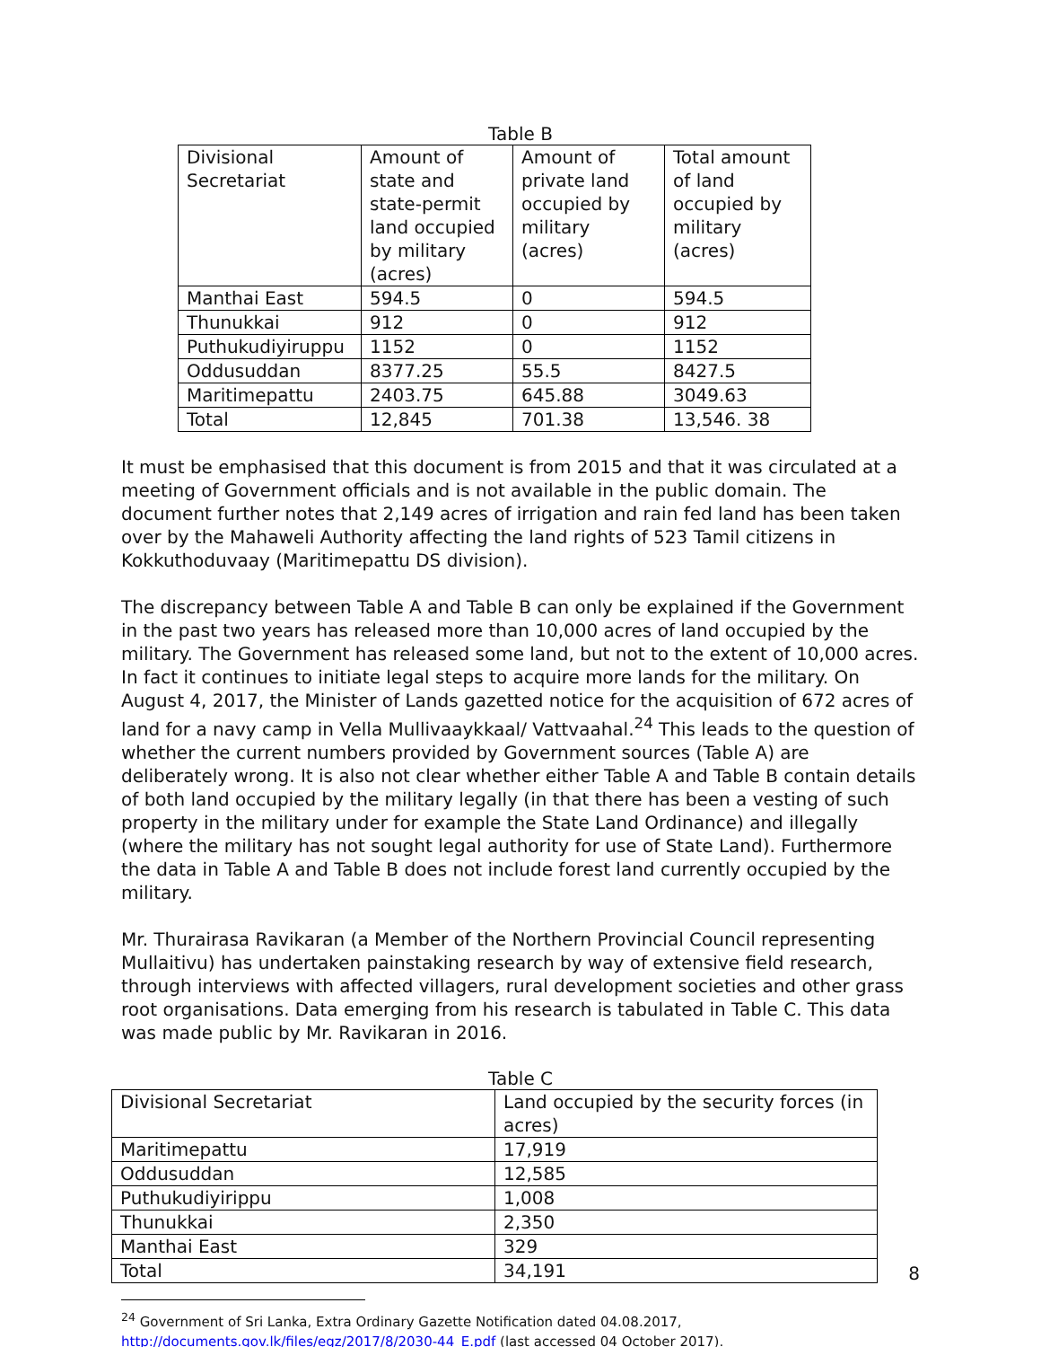Table B
| Divisional Secretariat | Amount of state and state-permit land occupied by military (acres) | Amount of private land occupied by military (acres) | Total amount of land occupied by military (acres) |
| --- | --- | --- | --- |
| Manthai East | 594.5 | 0 | 594.5 |
| Thunukkai | 912 | 0 | 912 |
| Puthukudiyiruppu | 1152 | 0 | 1152 |
| Oddusuddan | 8377.25 | 55.5 | 8427.5 |
| Maritimepattu | 2403.75 | 645.88 | 3049.63 |
| Total | 12,845 | 701.38 | 13,546. 38 |
It must be emphasised that this document is from 2015 and that it was circulated at a meeting of Government officials and is not available in the public domain. The document further notes that 2,149 acres of irrigation and rain fed land has been taken over by the Mahaweli Authority affecting the land rights of 523 Tamil citizens in Kokkuthoduvaay (Maritimepattu DS division).
The discrepancy between Table A and Table B can only be explained if the Government in the past two years has released more than 10,000 acres of land occupied by the military. The Government has released some land, but not to the extent of 10,000 acres. In fact it continues to initiate legal steps to acquire more lands for the military. On August 4, 2017, the Minister of Lands gazetted notice for the acquisition of 672 acres of land for a navy camp in Vella Mullivaaykkaal/ Vattvaahal.<sup>24</sup> This leads to the question of whether the current numbers provided by Government sources (Table A) are deliberately wrong. It is also not clear whether either Table A and Table B contain details of both land occupied by the military legally (in that there has been a vesting of such property in the military under for example the State Land Ordinance) and illegally (where the military has not sought legal authority for use of State Land). Furthermore the data in Table A and Table B does not include forest land currently occupied by the military.
Mr. Thurairasa Ravikaran (a Member of the Northern Provincial Council representing Mullaitivu) has undertaken painstaking research by way of extensive field research, through interviews with affected villagers, rural development societies and other grass root organisations. Data emerging from his research is tabulated in Table C. This data was made public by Mr. Ravikaran in 2016.
Table C
| Divisional Secretariat | Land occupied by the security forces (in acres) |
| --- | --- |
| Maritimepattu | 17,919 |
| Oddusuddan | 12,585 |
| Puthukudiyirippu | 1,008 |
| Thunukkai | 2,350 |
| Manthai East | 329 |
| Total | 34,191 |
<sup>24</sup> Government of Sri Lanka, Extra Ordinary Gazette Notification dated 04.08.2017, http://documents.gov.lk/files/egz/2017/8/2030-44_E.pdf (last accessed 04 October 2017).
8